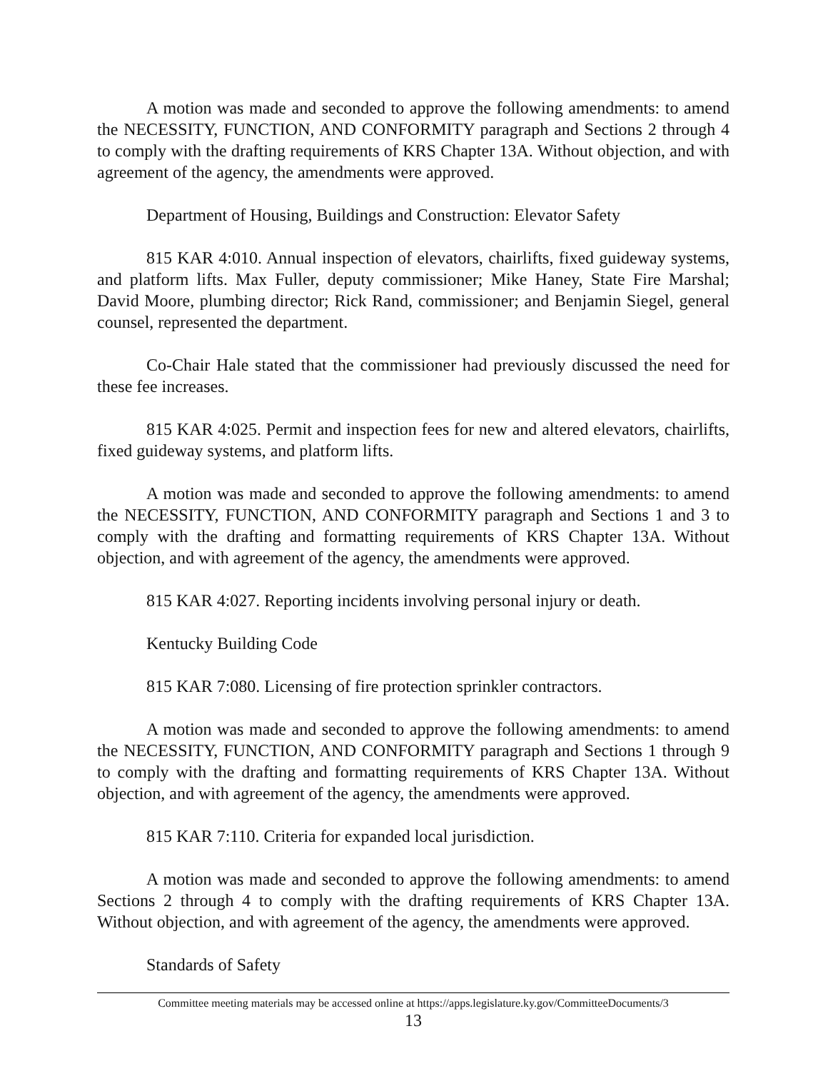A motion was made and seconded to approve the following amendments: to amend the NECESSITY, FUNCTION, AND CONFORMITY paragraph and Sections 2 through 4 to comply with the drafting requirements of KRS Chapter 13A. Without objection, and with agreement of the agency, the amendments were approved.
Department of Housing, Buildings and Construction: Elevator Safety
815 KAR 4:010. Annual inspection of elevators, chairlifts, fixed guideway systems, and platform lifts. Max Fuller, deputy commissioner; Mike Haney, State Fire Marshal; David Moore, plumbing director; Rick Rand, commissioner; and Benjamin Siegel, general counsel, represented the department.
Co-Chair Hale stated that the commissioner had previously discussed the need for these fee increases.
815 KAR 4:025. Permit and inspection fees for new and altered elevators, chairlifts, fixed guideway systems, and platform lifts.
A motion was made and seconded to approve the following amendments: to amend the NECESSITY, FUNCTION, AND CONFORMITY paragraph and Sections 1 and 3 to comply with the drafting and formatting requirements of KRS Chapter 13A. Without objection, and with agreement of the agency, the amendments were approved.
815 KAR 4:027. Reporting incidents involving personal injury or death.
Kentucky Building Code
815 KAR 7:080. Licensing of fire protection sprinkler contractors.
A motion was made and seconded to approve the following amendments: to amend the NECESSITY, FUNCTION, AND CONFORMITY paragraph and Sections 1 through 9 to comply with the drafting and formatting requirements of KRS Chapter 13A. Without objection, and with agreement of the agency, the amendments were approved.
815 KAR 7:110. Criteria for expanded local jurisdiction.
A motion was made and seconded to approve the following amendments: to amend Sections 2 through 4 to comply with the drafting requirements of KRS Chapter 13A. Without objection, and with agreement of the agency, the amendments were approved.
Standards of Safety
Committee meeting materials may be accessed online at https://apps.legislature.ky.gov/CommitteeDocuments/3
13